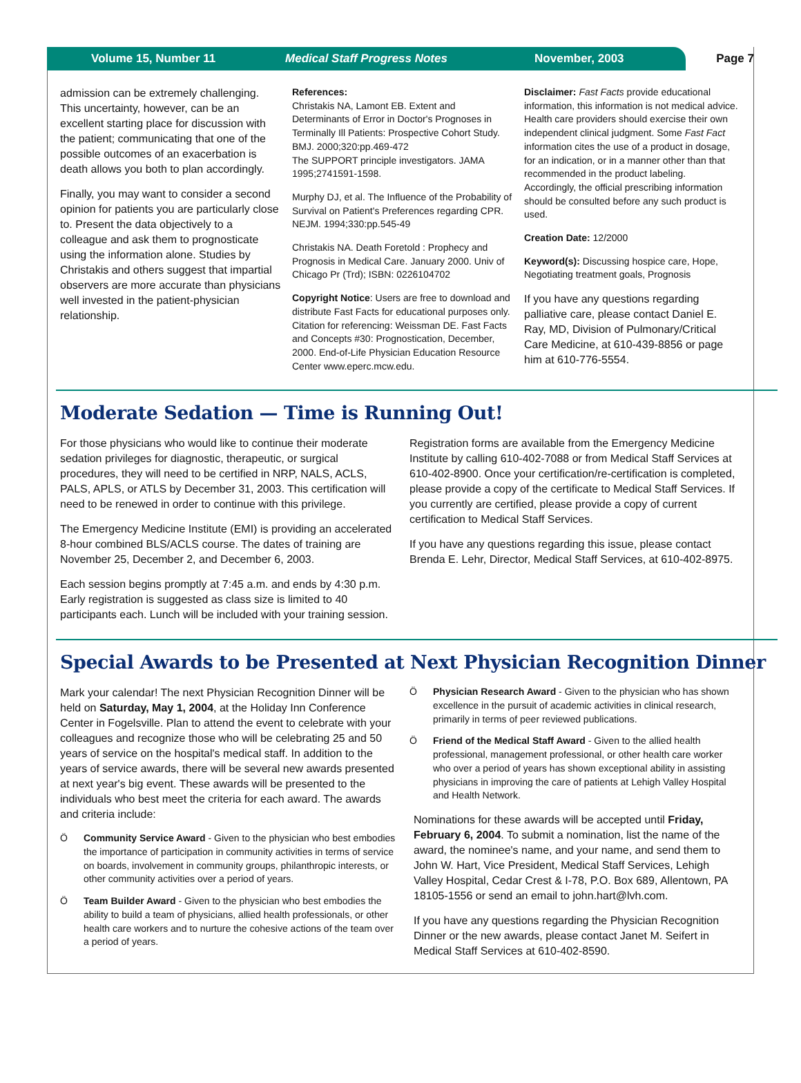Volume 15, Number 11 Medical Staff Progress Notes November, 2003
Page 7
admission can be extremely challenging. This uncertainty, however, can be an excellent starting place for discussion with the patient; communicating that one of the possible outcomes of an exacerbation is death allows you both to plan accordingly.
Finally, you may want to consider a second opinion for patients you are particularly close to. Present the data objectively to a colleague and ask them to prognosticate using the information alone. Studies by Christakis and others suggest that impartial observers are more accurate than physicians well invested in the patient-physician relationship.
References:
Christakis NA, Lamont EB. Extent and Determinants of Error in Doctor's Prognoses in Terminally Ill Patients: Prospective Cohort Study. BMJ. 2000;320:pp.469-472
The SUPPORT principle investigators. JAMA 1995;2741591-1598.
Murphy DJ, et al. The Influence of the Probability of Survival on Patient's Preferences regarding CPR. NEJM. 1994;330:pp.545-49
Christakis NA. Death Foretold : Prophecy and Prognosis in Medical Care. January 2000. Univ of Chicago Pr (Trd); ISBN: 0226104702
Copyright Notice: Users are free to download and distribute Fast Facts for educational purposes only. Citation for referencing: Weissman DE. Fast Facts and Concepts #30: Prognostication, December, 2000. End-of-Life Physician Education Resource Center www.eperc.mcw.edu.
Disclaimer: Fast Facts provide educational information, this information is not medical advice. Health care providers should exercise their own independent clinical judgment. Some Fast Fact information cites the use of a product in dosage, for an indication, or in a manner other than that recommended in the product labeling. Accordingly, the official prescribing information should be consulted before any such product is used.
Creation Date: 12/2000
Keyword(s): Discussing hospice care, Hope, Negotiating treatment goals, Prognosis
If you have any questions regarding palliative care, please contact Daniel E. Ray, MD, Division of Pulmonary/Critical Care Medicine, at 610-439-8856 or page him at 610-776-5554.
Moderate Sedation — Time is Running Out!
For those physicians who would like to continue their moderate sedation privileges for diagnostic, therapeutic, or surgical procedures, they will need to be certified in NRP, NALS, ACLS, PALS, APLS, or ATLS by December 31, 2003. This certification will need to be renewed in order to continue with this privilege.
The Emergency Medicine Institute (EMI) is providing an accelerated 8-hour combined BLS/ACLS course. The dates of training are November 25, December 2, and December 6, 2003.
Each session begins promptly at 7:45 a.m. and ends by 4:30 p.m. Early registration is suggested as class size is limited to 40 participants each. Lunch will be included with your training session.
Registration forms are available from the Emergency Medicine Institute by calling 610-402-7088 or from Medical Staff Services at 610-402-8900. Once your certification/re-certification is completed, please provide a copy of the certificate to Medical Staff Services. If you currently are certified, please provide a copy of current certification to Medical Staff Services.
If you have any questions regarding this issue, please contact Brenda E. Lehr, Director, Medical Staff Services, at 610-402-8975.
Special Awards to be Presented at Next Physician Recognition Dinner
Mark your calendar! The next Physician Recognition Dinner will be held on Saturday, May 1, 2004, at the Holiday Inn Conference Center in Fogelsville. Plan to attend the event to celebrate with your colleagues and recognize those who will be celebrating 25 and 50 years of service on the hospital's medical staff. In addition to the years of service awards, there will be several new awards presented at next year's big event. These awards will be presented to the individuals who best meet the criteria for each award. The awards and criteria include:
Ö Community Service Award - Given to the physician who best embodies the importance of participation in community activities in terms of service on boards, involvement in community groups, philanthropic interests, or other community activities over a period of years.
Ö Team Builder Award - Given to the physician who best embodies the ability to build a team of physicians, allied health professionals, or other health care workers and to nurture the cohesive actions of the team over a period of years.
Ö Physician Research Award - Given to the physician who has shown excellence in the pursuit of academic activities in clinical research, primarily in terms of peer reviewed publications.
Ö Friend of the Medical Staff Award - Given to the allied health professional, management professional, or other health care worker who over a period of years has shown exceptional ability in assisting physicians in improving the care of patients at Lehigh Valley Hospital and Health Network.
Nominations for these awards will be accepted until Friday, February 6, 2004. To submit a nomination, list the name of the award, the nominee's name, and your name, and send them to John W. Hart, Vice President, Medical Staff Services, Lehigh Valley Hospital, Cedar Crest & I-78, P.O. Box 689, Allentown, PA 18105-1556 or send an email to john.hart@lvh.com.
If you have any questions regarding the Physician Recognition Dinner or the new awards, please contact Janet M. Seifert in Medical Staff Services at 610-402-8590.